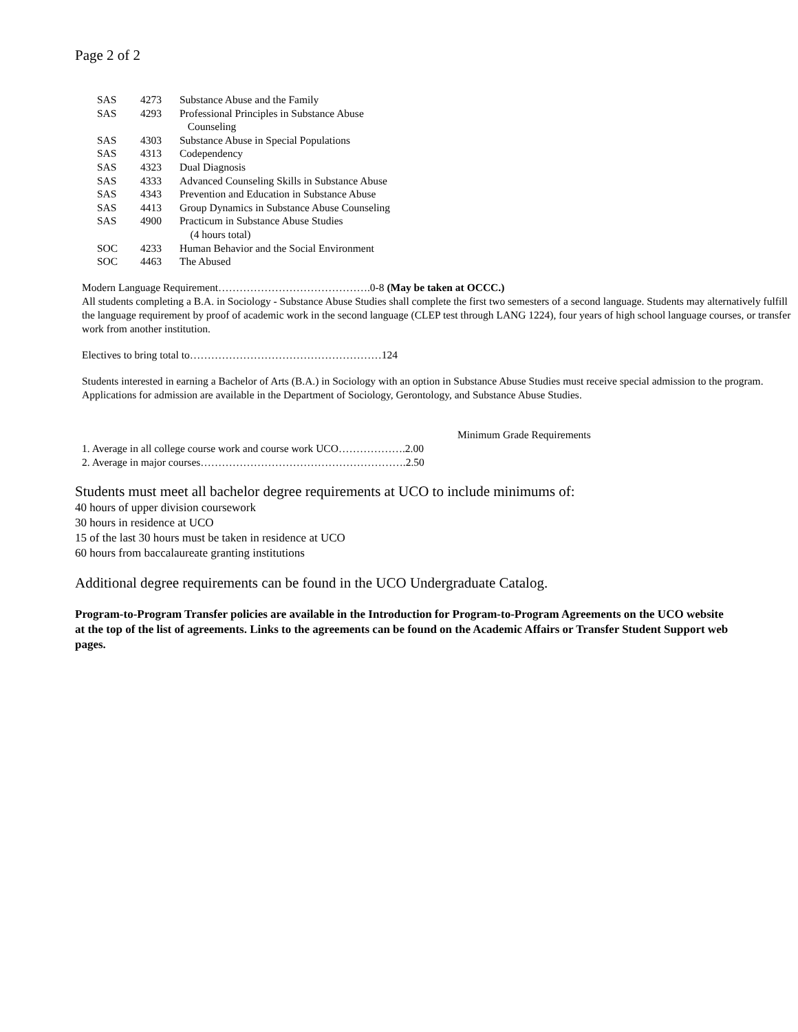Page 2 of 2
| SAS | 4273 | Substance Abuse and the Family |
| SAS | 4293 | Professional Principles in Substance Abuse Counseling |
| SAS | 4303 | Substance Abuse in Special Populations |
| SAS | 4313 | Codependency |
| SAS | 4323 | Dual Diagnosis |
| SAS | 4333 | Advanced Counseling Skills in Substance Abuse |
| SAS | 4343 | Prevention and Education in Substance Abuse |
| SAS | 4413 | Group Dynamics in Substance Abuse Counseling |
| SAS | 4900 | Practicum in Substance Abuse Studies (4 hours total) |
| SOC | 4233 | Human Behavior and the Social Environment |
| SOC | 4463 | The Abused |
Modern Language Requirement…………………………………….0-8 (May be taken at OCCC.)
All students completing a B.A. in Sociology - Substance Abuse Studies shall complete the first two semesters of a second language. Students may alternatively fulfill the language requirement by proof of academic work in the second language (CLEP test through LANG 1224), four years of high school language courses, or transfer work from another institution.
Electives to bring total to………………………………………………124
Students interested in earning a Bachelor of Arts (B.A.) in Sociology with an option in Substance Abuse Studies must receive special admission to the program. Applications for admission are available in the Department of Sociology, Gerontology, and Substance Abuse Studies.
Minimum Grade Requirements
1. Average in all college course work and course work UCO……………….2.00
2. Average in major courses………………………………………………….2.50
Students must meet all bachelor degree requirements at UCO to include minimums of:
40 hours of upper division coursework
30 hours in residence at UCO
15 of the last 30 hours must be taken in residence at UCO
60 hours from baccalaureate granting institutions
Additional degree requirements can be found in the UCO Undergraduate Catalog.
Program-to-Program Transfer policies are available in the Introduction for Program-to-Program Agreements on the UCO website at the top of the list of agreements. Links to the agreements can be found on the Academic Affairs or Transfer Student Support web pages.